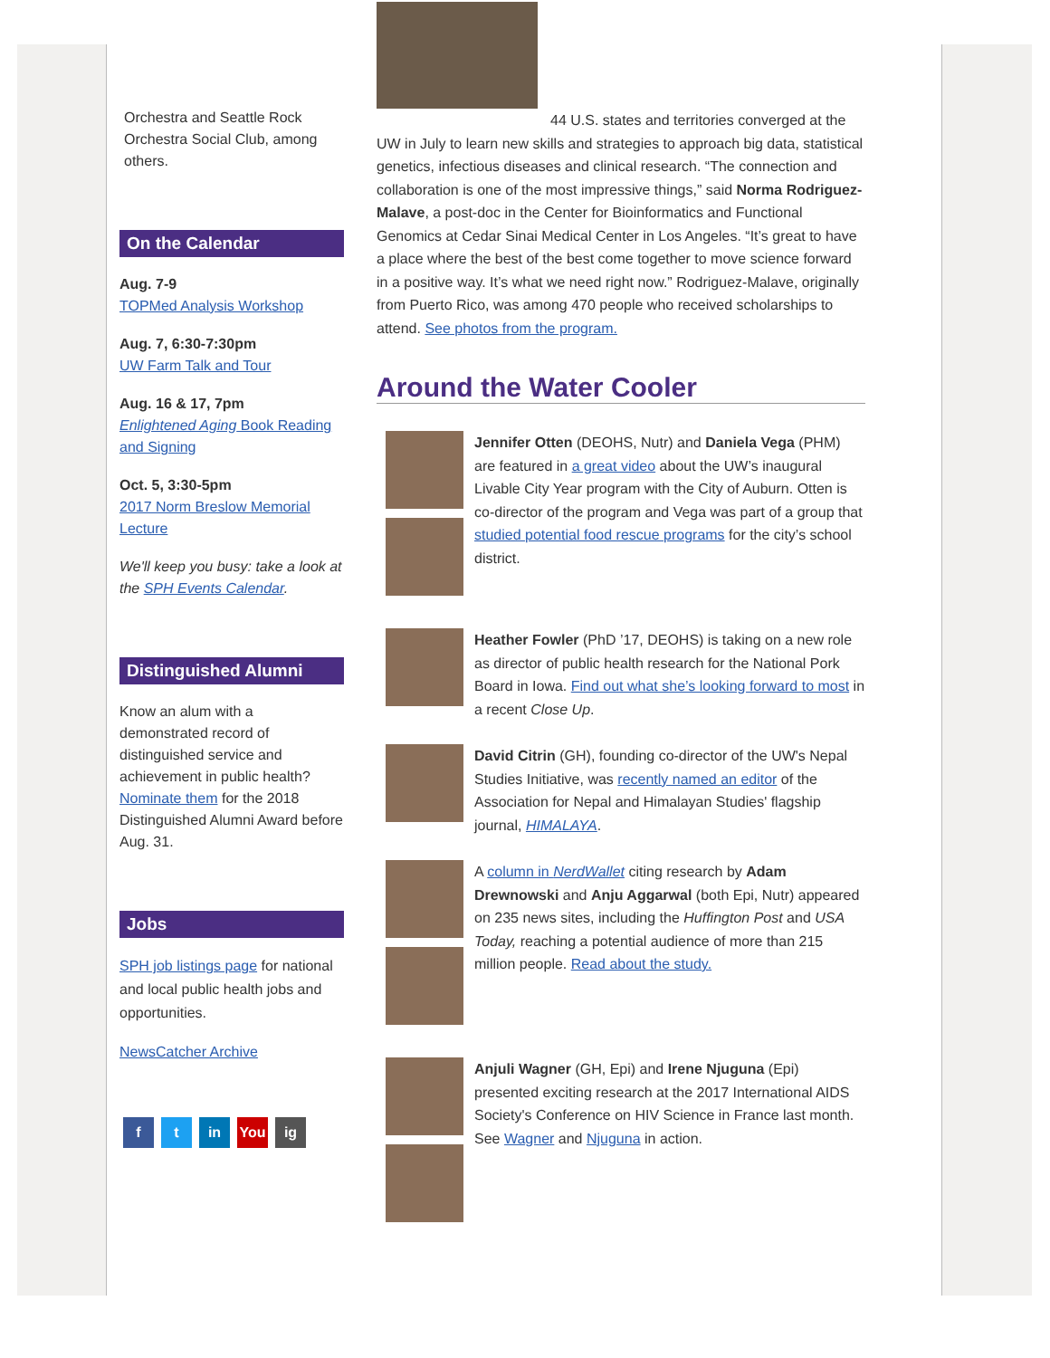Orchestra and Seattle Rock Orchestra Social Club, among others.
On the Calendar
Aug. 7-9
TOPMed Analysis Workshop
Aug. 7, 6:30-7:30pm
UW Farm Talk and Tour
Aug. 16 & 17, 7pm
Enlightened Aging Book Reading and Signing
Oct. 5, 3:30-5pm
2017 Norm Breslow Memorial Lecture
We'll keep you busy: take a look at the SPH Events Calendar.
Distinguished Alumni
Know an alum with a demonstrated record of distinguished service and achievement in public health? Nominate them for the 2018 Distinguished Alumni Award before Aug. 31.
Jobs
SPH job listings page for national and local public health jobs and opportunities.
NewsCatcher Archive
f t in You ig
44 U.S. states and territories converged at the UW in July to learn new skills and strategies to approach big data, statistical genetics, infectious diseases and clinical research. “The connection and collaboration is one of the most impressive things,” said Norma Rodriguez-Malave, a post-doc in the Center for Bioinformatics and Functional Genomics at Cedar Sinai Medical Center in Los Angeles. “It’s great to have a place where the best of the best come together to move science forward in a positive way. It’s what we need right now.” Rodriguez-Malave, originally from Puerto Rico, was among 470 people who received scholarships to attend. See photos from the program.
Around the Water Cooler
Jennifer Otten (DEOHS, Nutr) and Daniela Vega (PHM) are featured in a great video about the UW’s inaugural Livable City Year program with the City of Auburn. Otten is co-director of the program and Vega was part of a group that studied potential food rescue programs for the city’s school district.
Heather Fowler (PhD ’17, DEOHS) is taking on a new role as director of public health research for the National Pork Board in Iowa. Find out what she’s looking forward to most in a recent Close Up.
David Citrin (GH), founding co-director of the UW's Nepal Studies Initiative, was recently named an editor of the Association for Nepal and Himalayan Studies' flagship journal, HIMALAYA.
A column in NerdWallet citing research by Adam Drewnowski and Anju Aggarwal (both Epi, Nutr) appeared on 235 news sites, including the Huffington Post and USA Today, reaching a potential audience of more than 215 million people. Read about the study.
Anjuli Wagner (GH, Epi) and Irene Njuguna (Epi) presented exciting research at the 2017 International AIDS Society's Conference on HIV Science in France last month. See Wagner and Njuguna in action.